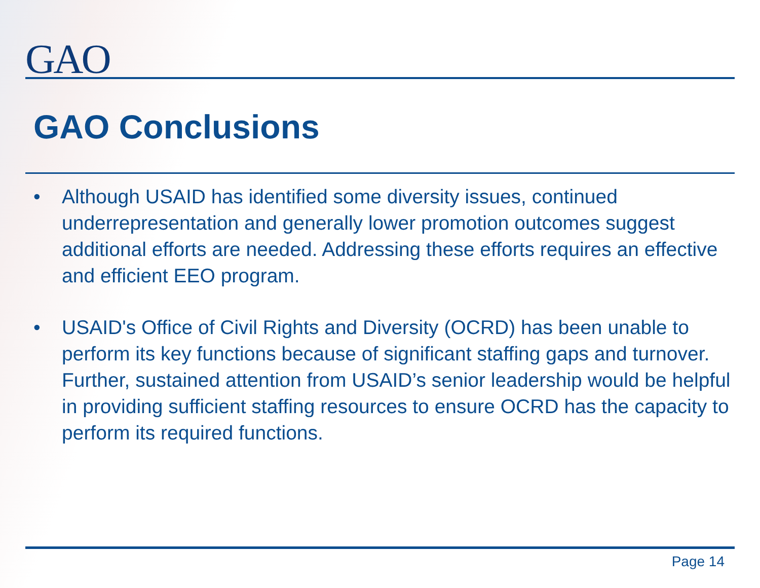GAO
GAO Conclusions
• Although USAID has identified some diversity issues, continued underrepresentation and generally lower promotion outcomes suggest additional efforts are needed. Addressing these efforts requires an effective and efficient EEO program.
• USAID's Office of Civil Rights and Diversity (OCRD) has been unable to perform its key functions because of significant staffing gaps and turnover. Further, sustained attention from USAID’s senior leadership would be helpful in providing sufficient staffing resources to ensure OCRD has the capacity to perform its required functions.
Page 14